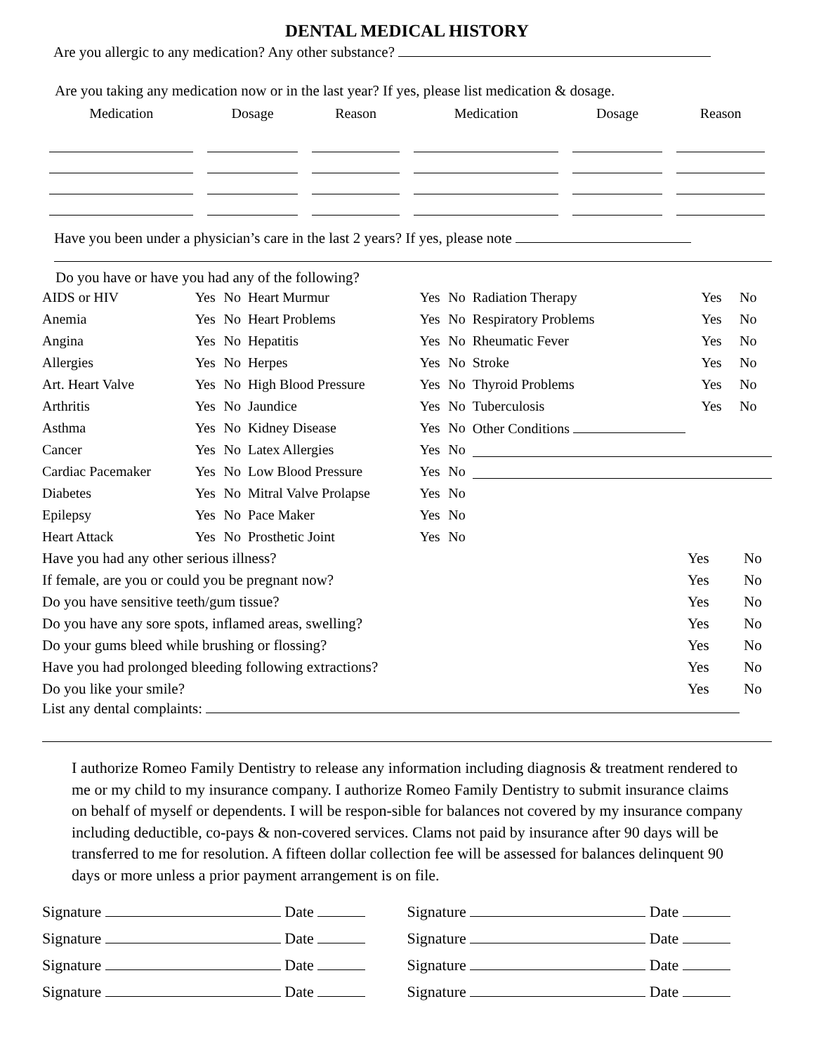DENTAL MEDICAL HISTORY
Are you allergic to any medication? Any other substance?
Are you taking any medication now or in the last year? If yes, please list medication & dosage.
| Medication | Dosage | Reason | Medication | Dosage | Reason |
| --- | --- | --- | --- | --- | --- |
Have you been under a physician’s care in the last 2 years? If yes, please note
Do you have or have you had any of the following?
| AIDS or HIV | Yes | No | Heart Murmur | Yes | No | Radiation Therapy | Yes | No |
| Anemia | Yes | No | Heart Problems | Yes | No | Respiratory Problems | Yes | No |
| Angina | Yes | No | Hepatitis | Yes | No | Rheumatic Fever | Yes | No |
| Allergies | Yes | No | Herpes | Yes | No | Stroke | Yes | No |
| Art. Heart Valve | Yes | No | High Blood Pressure | Yes | No | Thyroid Problems | Yes | No |
| Arthritis | Yes | No | Jaundice | Yes | No | Tuberculosis | Yes | No |
| Asthma | Yes | No | Kidney Disease | Yes | No | Other Conditions | | |
| Cancer | Yes | No | Latex Allergies | Yes | No | | | |
| Cardiac Pacemaker | Yes | No | Low Blood Pressure | Yes | No | | | |
| Diabetes | Yes | No | Mitral Valve Prolapse | Yes | No | | | |
| Epilepsy | Yes | No | Pace Maker | Yes | No | | | |
| Heart Attack | Yes | No | Prosthetic Joint | Yes | No | | | |
| Have you had any other serious illness? | Yes | No |
| If female, are you or could you be pregnant now? | Yes | No |
| Do you have sensitive teeth/gum tissue? | Yes | No |
| Do you have any sore spots, inflamed areas, swelling? | Yes | No |
| Do your gums bleed while brushing or flossing? | Yes | No |
| Have you had prolonged bleeding following extractions? | Yes | No |
| Do you like your smile? | Yes | No |
List any dental complaints:
I authorize Romeo Family Dentistry to release any information including diagnosis & treatment rendered to me or my child to my insurance company. I authorize Romeo Family Dentistry to submit insurance claims on behalf of myself or dependents. I will be respon-sible for balances not covered by my insurance company including deductible, co-pays & non-covered services. Clams not paid by insurance after 90 days will be transferred to me for resolution. A fifteen dollar collection fee will be assessed for balances delinquent 90 days or more unless a prior payment arrangement is on file.
| Signature Date | Signature Date |
| Signature Date | Signature Date |
| Signature Date | Signature Date |
| Signature Date | Signature Date |